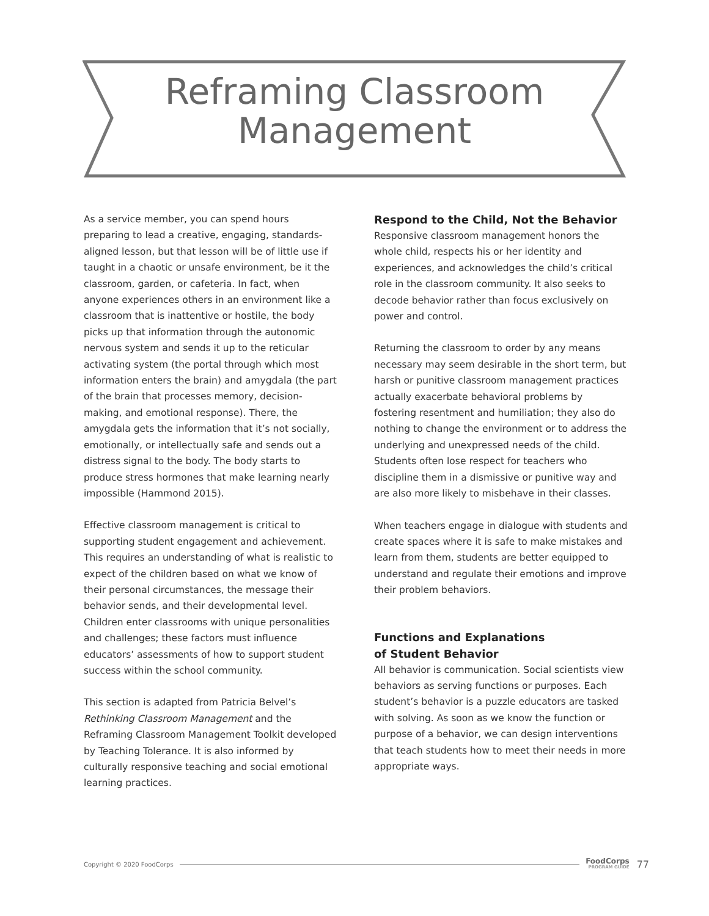Reframing Classroom
Management
As a service member, you can spend hours preparing to lead a creative, engaging, standards-aligned lesson, but that lesson will be of little use if taught in a chaotic or unsafe environment, be it the classroom, garden, or cafeteria. In fact, when anyone experiences others in an environment like a classroom that is inattentive or hostile, the body picks up that information through the autonomic nervous system and sends it up to the reticular activating system (the portal through which most information enters the brain) and amygdala (the part of the brain that processes memory, decision-making, and emotional response). There, the amygdala gets the information that it’s not socially, emotionally, or intellectually safe and sends out a distress signal to the body. The body starts to produce stress hormones that make learning nearly impossible (Hammond 2015).
Effective classroom management is critical to supporting student engagement and achievement. This requires an understanding of what is realistic to expect of the children based on what we know of their personal circumstances, the message their behavior sends, and their developmental level. Children enter classrooms with unique personalities and challenges; these factors must influence educators’ assessments of how to support student success within the school community.
This section is adapted from Patricia Belvel’s Rethinking Classroom Management and the Reframing Classroom Management Toolkit developed by Teaching Tolerance. It is also informed by culturally responsive teaching and social emotional learning practices.
Respond to the Child, Not the Behavior
Responsive classroom management honors the whole child, respects his or her identity and experiences, and acknowledges the child’s critical role in the classroom community. It also seeks to decode behavior rather than focus exclusively on power and control.
Returning the classroom to order by any means necessary may seem desirable in the short term, but harsh or punitive classroom management practices actually exacerbate behavioral problems by fostering resentment and humiliation; they also do nothing to change the environment or to address the underlying and unexpressed needs of the child. Students often lose respect for teachers who discipline them in a dismissive or punitive way and are also more likely to misbehave in their classes.
When teachers engage in dialogue with students and create spaces where it is safe to make mistakes and learn from them, students are better equipped to understand and regulate their emotions and improve their problem behaviors.
Functions and Explanations
of Student Behavior
All behavior is communication. Social scientists view behaviors as serving functions or purposes. Each student’s behavior is a puzzle educators are tasked with solving. As soon as we know the function or purpose of a behavior, we can design interventions that teach students how to meet their needs in more appropriate ways.
Copyright © 2020 FoodCorps FoodCorps
PROGRAM GUIDE 77